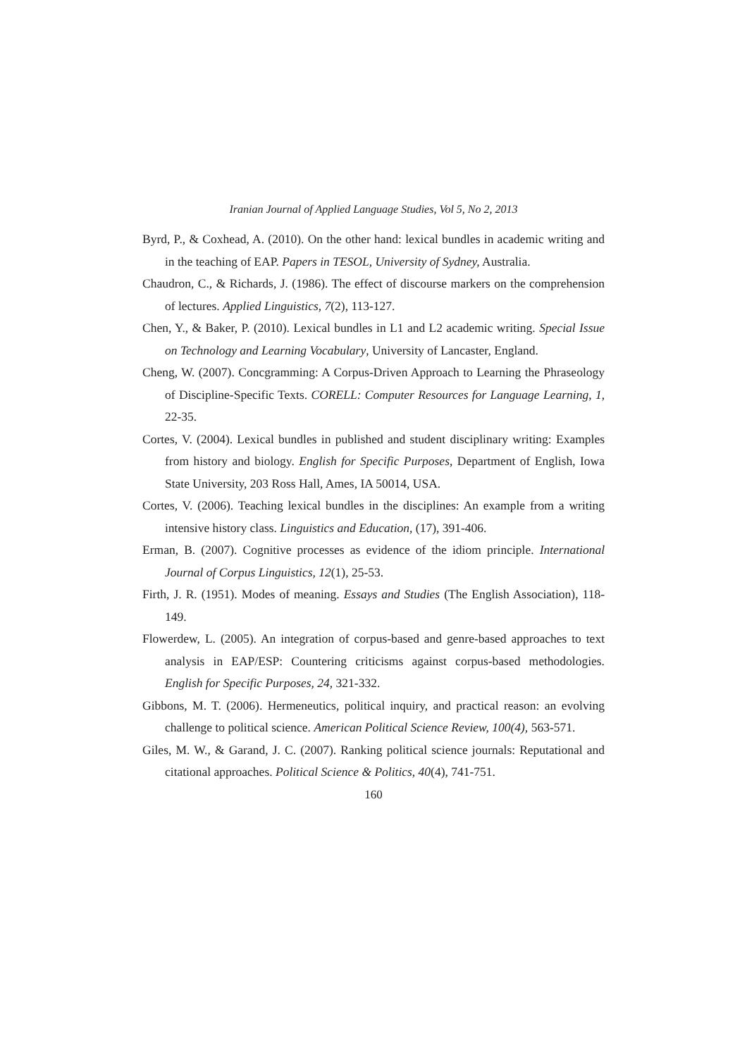Iranian Journal of Applied Language Studies, Vol 5, No 2, 2013
Byrd, P., & Coxhead, A. (2010). On the other hand: lexical bundles in academic writing and in the teaching of EAP. Papers in TESOL, University of Sydney, Australia.
Chaudron, C., & Richards, J. (1986). The effect of discourse markers on the comprehension of lectures. Applied Linguistics, 7(2), 113-127.
Chen, Y., & Baker, P. (2010). Lexical bundles in L1 and L2 academic writing. Special Issue on Technology and Learning Vocabulary, University of Lancaster, England.
Cheng, W. (2007). Concgramming: A Corpus-Driven Approach to Learning the Phraseology of Discipline-Specific Texts. CORELL: Computer Resources for Language Learning, 1, 22-35.
Cortes, V. (2004). Lexical bundles in published and student disciplinary writing: Examples from history and biology. English for Specific Purposes, Department of English, Iowa State University, 203 Ross Hall, Ames, IA 50014, USA.
Cortes, V. (2006). Teaching lexical bundles in the disciplines: An example from a writing intensive history class. Linguistics and Education, (17), 391-406.
Erman, B. (2007). Cognitive processes as evidence of the idiom principle. International Journal of Corpus Linguistics, 12(1), 25-53.
Firth, J. R. (1951). Modes of meaning. Essays and Studies (The English Association), 118-149.
Flowerdew, L. (2005). An integration of corpus-based and genre-based approaches to text analysis in EAP/ESP: Countering criticisms against corpus-based methodologies. English for Specific Purposes, 24, 321-332.
Gibbons, M. T. (2006). Hermeneutics, political inquiry, and practical reason: an evolving challenge to political science. American Political Science Review, 100(4), 563-571.
Giles, M. W., & Garand, J. C. (2007). Ranking political science journals: Reputational and citational approaches. Political Science & Politics, 40(4), 741-751.
160